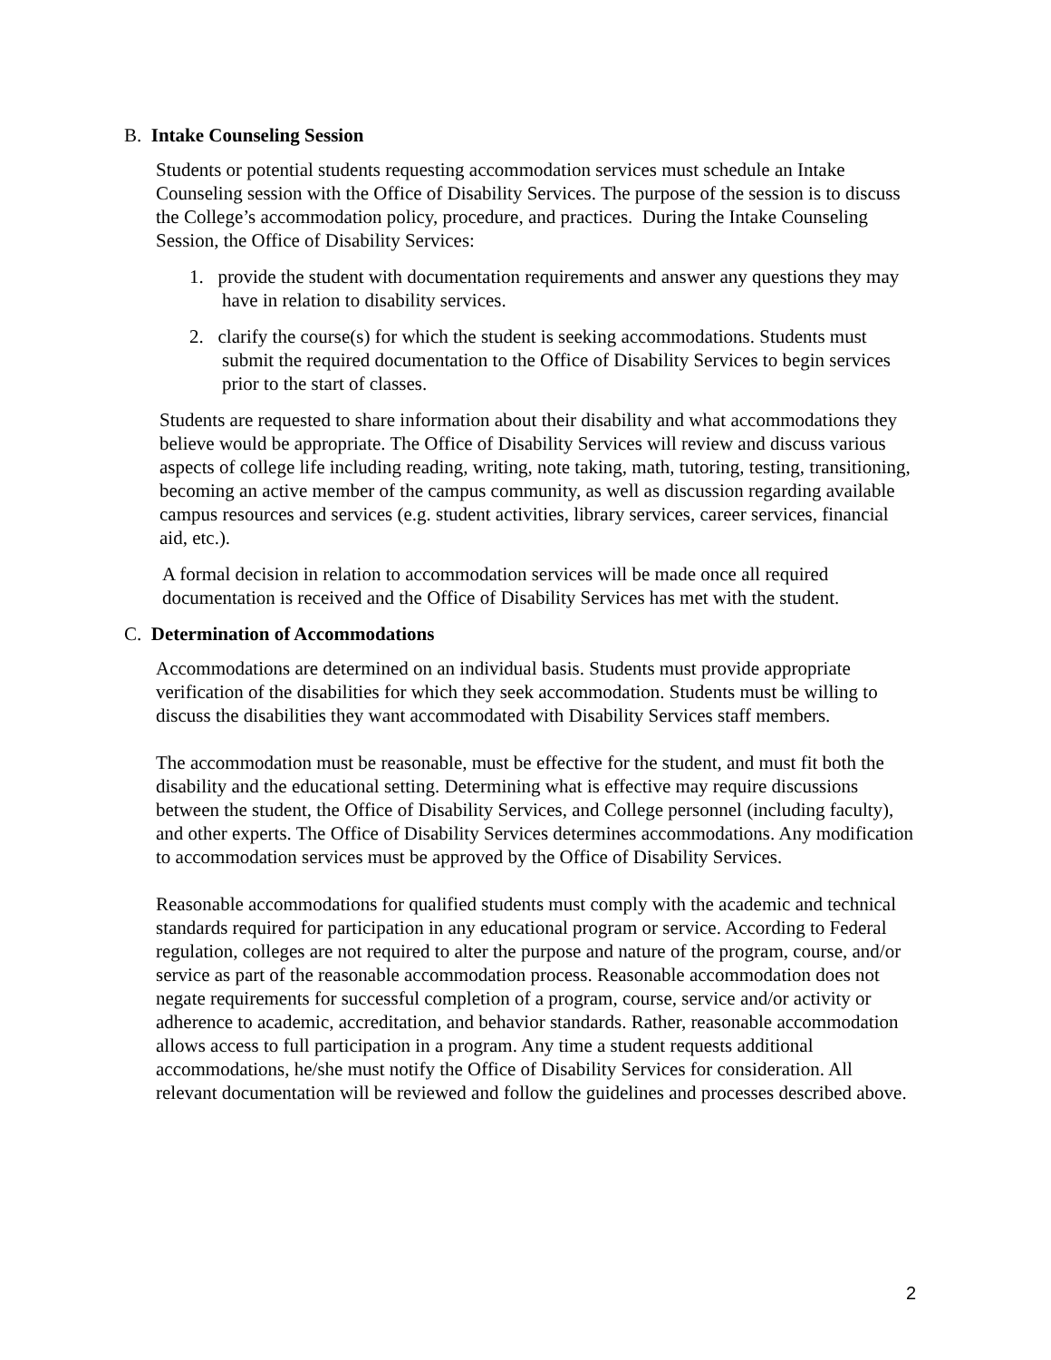B. Intake Counseling Session
Students or potential students requesting accommodation services must schedule an Intake Counseling session with the Office of Disability Services. The purpose of the session is to discuss the College’s accommodation policy, procedure, and practices. During the Intake Counseling Session, the Office of Disability Services:
1. provide the student with documentation requirements and answer any questions they may have in relation to disability services.
2. clarify the course(s) for which the student is seeking accommodations. Students must submit the required documentation to the Office of Disability Services to begin services prior to the start of classes.
Students are requested to share information about their disability and what accommodations they believe would be appropriate. The Office of Disability Services will review and discuss various aspects of college life including reading, writing, note taking, math, tutoring, testing, transitioning, becoming an active member of the campus community, as well as discussion regarding available campus resources and services (e.g. student activities, library services, career services, financial aid, etc.).
A formal decision in relation to accommodation services will be made once all required documentation is received and the Office of Disability Services has met with the student.
C. Determination of Accommodations
Accommodations are determined on an individual basis. Students must provide appropriate verification of the disabilities for which they seek accommodation. Students must be willing to discuss the disabilities they want accommodated with Disability Services staff members.
The accommodation must be reasonable, must be effective for the student, and must fit both the disability and the educational setting. Determining what is effective may require discussions between the student, the Office of Disability Services, and College personnel (including faculty), and other experts. The Office of Disability Services determines accommodations. Any modification to accommodation services must be approved by the Office of Disability Services.
Reasonable accommodations for qualified students must comply with the academic and technical standards required for participation in any educational program or service. According to Federal regulation, colleges are not required to alter the purpose and nature of the program, course, and/or service as part of the reasonable accommodation process. Reasonable accommodation does not negate requirements for successful completion of a program, course, service and/or activity or adherence to academic, accreditation, and behavior standards. Rather, reasonable accommodation allows access to full participation in a program. Any time a student requests additional accommodations, he/she must notify the Office of Disability Services for consideration. All relevant documentation will be reviewed and follow the guidelines and processes described above.
2